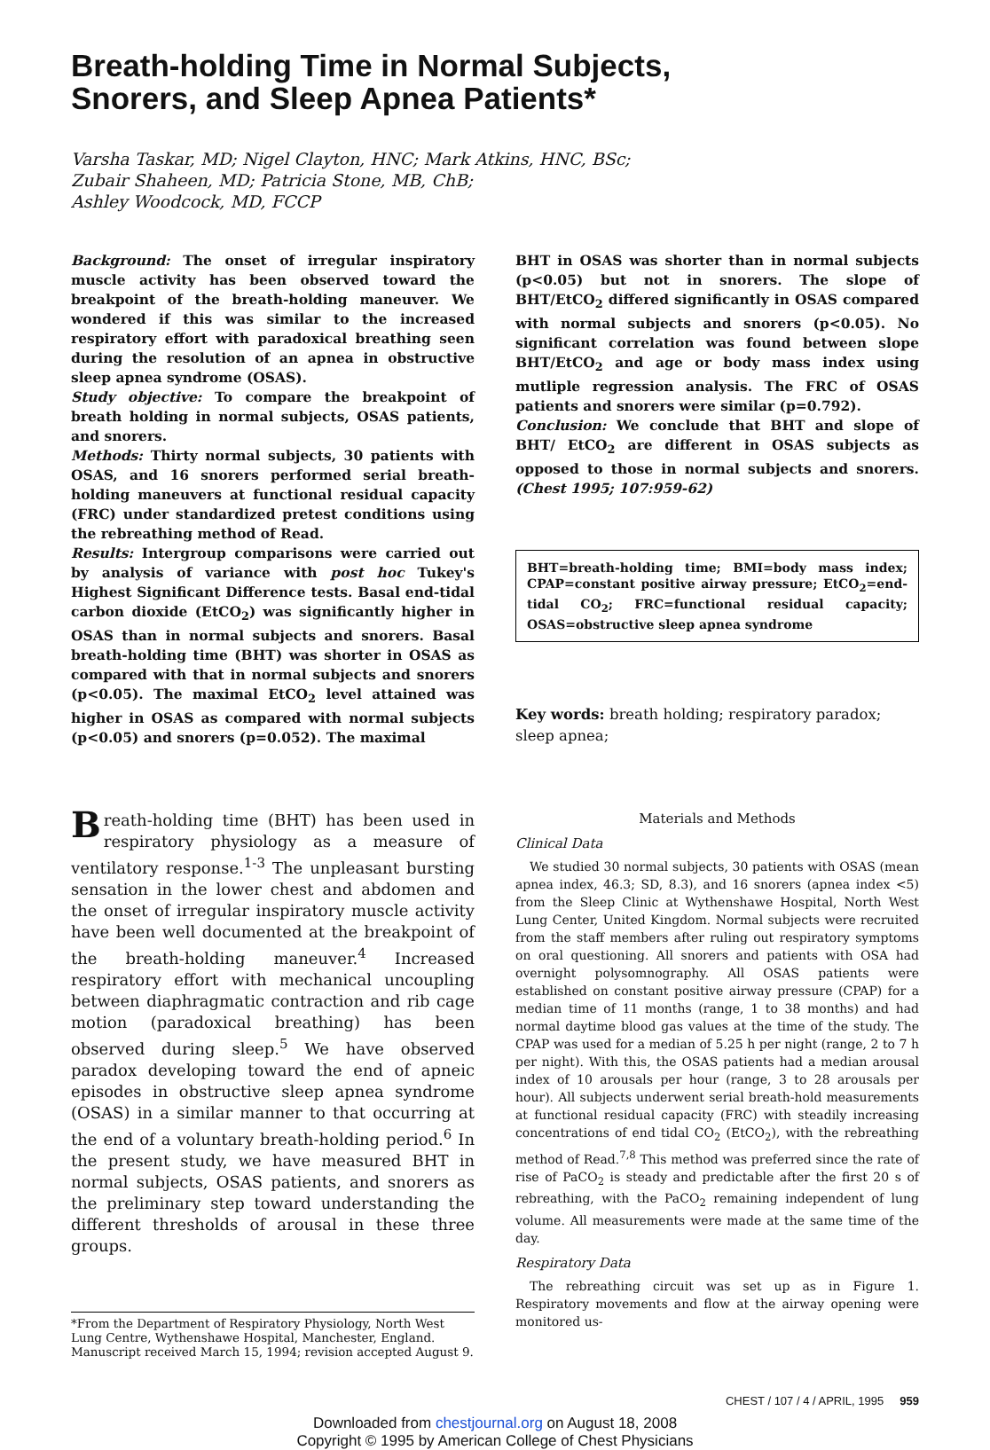Breath-holding Time in Normal Subjects,
Snorers, and Sleep Apnea Patients*
Varsha Taskar, MD; Nigel Clayton, HNC; Mark Atkins, HNC, BSc;
Zubair Shaheen, MD; Patricia Stone, MB, ChB;
Ashley Woodcock, MD, FCCP
Background: The onset of irregular inspiratory muscle activity has been observed toward the breakpoint of the breath-holding maneuver. We wondered if this was similar to the increased respiratory effort with paradoxical breathing seen during the resolution of an apnea in obstructive sleep apnea syndrome (OSAS).
Study objective: To compare the breakpoint of breath holding in normal subjects, OSAS patients, and snorers.
Methods: Thirty normal subjects, 30 patients with OSAS, and 16 snorers performed serial breath-holding maneuvers at functional residual capacity (FRC) under standardized pretest conditions using the rebreathing method of Read.
Results: Intergroup comparisons were carried out by analysis of variance with post hoc Tukey's Highest Significant Difference tests. Basal end-tidal carbon dioxide (EtCO<sub>2</sub>) was significantly higher in OSAS than in normal subjects and snorers. Basal breath-holding time (BHT) was shorter in OSAS as compared with that in normal subjects and snorers (p<0.05). The maximal EtCO<sub>2</sub> level attained was higher in OSAS as compared with normal subjects (p<0.05) and snorers (p=0.052). The maximal
BHT in OSAS was shorter than in normal subjects (p<0.05) but not in snorers. The slope of BHT/EtCO<sub>2</sub> differed significantly in OSAS compared with normal subjects and snorers (p<0.05). No significant correlation was found between slope BHT/EtCO<sub>2</sub> and age or body mass index using mutliple regression analysis. The FRC of OSAS patients and snorers were similar (p=0.792).
Conclusion: We conclude that BHT and slope of BHT/ EtCO<sub>2</sub> are different in OSAS subjects as opposed to those in normal subjects and snorers. (Chest 1995; 107:959-62)
BHT=breath-holding time; BMI=body mass index; CPAP=constant positive airway pressure; EtCO<sub>2</sub>=end-tidal CO<sub>2</sub>; FRC=functional residual capacity; OSAS=obstructive sleep apnea syndrome
Key words: breath holding; respiratory paradox; sleep apnea;
Breath-holding time (BHT) has been used in respiratory physiology as a measure of ventilatory response.<sup>1-3</sup> The unpleasant bursting sensation in the lower chest and abdomen and the onset of irregular inspiratory muscle activity have been well documented at the breakpoint of the breath-holding maneuver.<sup>4</sup> Increased respiratory effort with mechanical uncoupling between diaphragmatic contraction and rib cage motion (paradoxical breathing) has been observed during sleep.<sup>5</sup> We have observed paradox developing toward the end of apneic episodes in obstructive sleep apnea syndrome (OSAS) in a similar manner to that occurring at the end of a voluntary breath-holding period.<sup>6</sup> In the present study, we have measured BHT in normal subjects, OSAS patients, and snorers as the preliminary step toward understanding the different thresholds of arousal in these three groups.
*From the Department of Respiratory Physiology, North West Lung Centre, Wythenshawe Hospital, Manchester, England.
Manuscript received March 15, 1994; revision accepted August 9.
Materials and Methods
Clinical Data
We studied 30 normal subjects, 30 patients with OSAS (mean apnea index, 46.3; SD, 8.3), and 16 snorers (apnea index <5) from the Sleep Clinic at Wythenshawe Hospital, North West Lung Center, United Kingdom. Normal subjects were recruited from the staff members after ruling out respiratory symptoms on oral questioning. All snorers and patients with OSA had overnight polysomnography. All OSAS patients were established on constant positive airway pressure (CPAP) for a median time of 11 months (range, 1 to 38 months) and had normal daytime blood gas values at the time of the study. The CPAP was used for a median of 5.25 h per night (range, 2 to 7 h per night). With this, the OSAS patients had a median arousal index of 10 arousals per hour (range, 3 to 28 arousals per hour). All subjects underwent serial breath-hold measurements at functional residual capacity (FRC) with steadily increasing concentrations of end tidal CO<sub>2</sub> (EtCO<sub>2</sub>), with the rebreathing method of Read.<sup>7,8</sup> This method was preferred since the rate of rise of PaCO<sub>2</sub> is steady and predictable after the first 20 s of rebreathing, with the PaCO<sub>2</sub> remaining independent of lung volume. All measurements were made at the same time of the day.
Respiratory Data
The rebreathing circuit was set up as in Figure 1. Respiratory movements and flow at the airway opening were monitored us-
CHEST / 107 / 4 / APRIL, 1995 959
Downloaded from chestjournal.org on August 18, 2008
Copyright © 1995 by American College of Chest Physicians